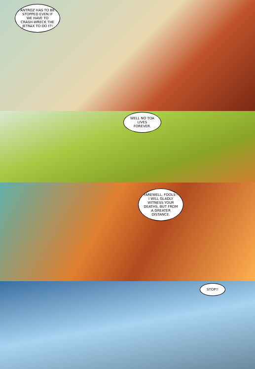ANTROZ HAS TO BE STOPPED EVEN IF WE HAVE TO CRASH-WRECK THE JETRAX TO DO IT!
WELL NO TOA LIVES FOREVER.
FAREWELL, FOOLS--I WILL GLADLY WITNESS YOUR DEATHS, BUT FROM A GREATER DISTANCE.
STOP!!